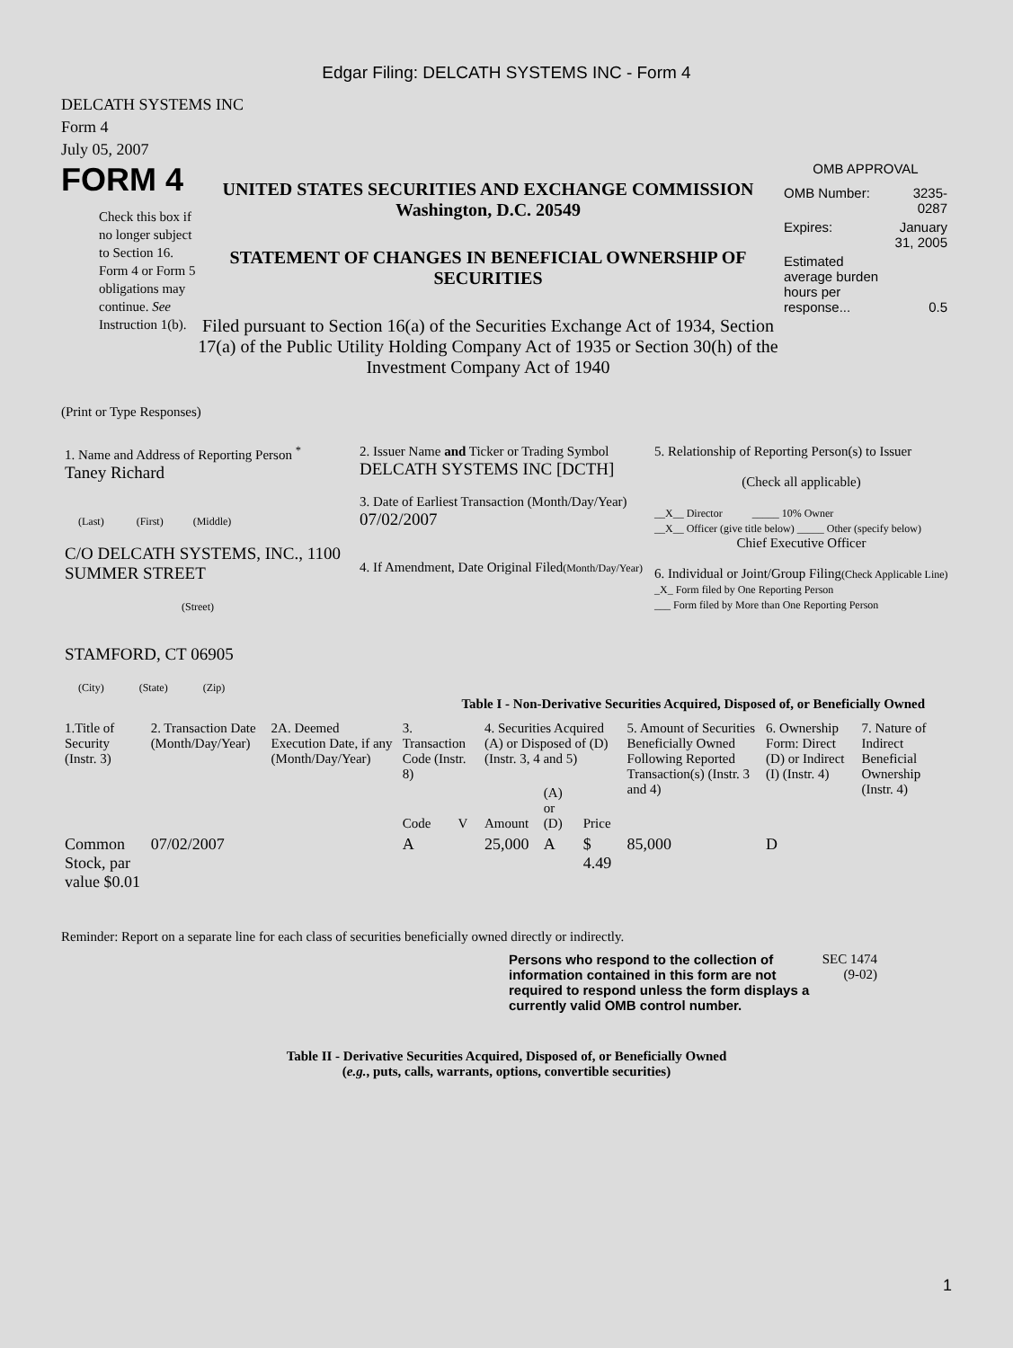Edgar Filing: DELCATH SYSTEMS INC - Form 4
DELCATH SYSTEMS INC
Form 4
July 05, 2007
FORM 4
Check this box if no longer subject to Section 16. Form 4 or Form 5 obligations may continue. See Instruction 1(b).
UNITED STATES SECURITIES AND EXCHANGE COMMISSION
Washington, D.C. 20549
STATEMENT OF CHANGES IN BENEFICIAL OWNERSHIP OF SECURITIES
Filed pursuant to Section 16(a) of the Securities Exchange Act of 1934, Section 17(a) of the Public Utility Holding Company Act of 1935 or Section 30(h) of the Investment Company Act of 1940
OMB APPROVAL
| OMB Number: | 3235-0287 |
| Expires: | January 31, 2005 |
| Estimated average burden hours per response... | 0.5 |
(Print or Type Responses)
| 1. Name and Address of Reporting Person <sup>*</sup> Taney Richard (Last) (First) (Middle) C/O DELCATH SYSTEMS, INC., 1100 SUMMER STREET (Street) STAMFORD, CT 06905 (City) (State) (Zip) | 2. Issuer Name and Ticker or Trading Symbol DELCATH SYSTEMS INC [DCTH] 3. Date of Earliest Transaction (Month/Day/Year) 07/02/2007 4. If Amendment, Date Original Filed (Month/Day/Year) | 5. Relationship of Reporting Person(s) to Issuer (Check all applicable) __X__ Director _____ 10% Owner __X__ Officer (give title below) _____ Other (specify below) Chief Executive Officer 6. Individual or Joint/Group Filing (Check Applicable Line) _X_ Form filed by One Reporting Person ___ Form filed by More than One Reporting Person |
Table I - Non-Derivative Securities Acquired, Disposed of, or Beneficially Owned
| 1.Title of Security (Instr. 3) | 2. Transaction Date (Month/Day/Year) | 2A. Deemed Execution Date, if any (Month/Day/Year) | 3. Transaction Code (Instr. 8) | | 4. Securities Acquired (A) or Disposed of (D) (Instr. 3, 4 and 5) | | | 5. Amount of Securities Beneficially Owned Following Reported Transaction(s) (Instr. 3 and 4) | 6. Ownership Form: Direct (D) or Indirect (I) (Instr. 4) | 7. Nature of Indirect Beneficial Ownership (Instr. 4) |
| --- | --- | --- | --- | --- | --- | --- | --- | --- | --- | --- |
| | | | Code | V | Amount | (A) or (D) | Price | | | |
| Common Stock, par value $0.01 | 07/02/2007 | | A | | 25,000 | A | $ 4.49 | 85,000 | D | |
Reminder: Report on a separate line for each class of securities beneficially owned directly or indirectly.
Persons who respond to the collection of information contained in this form are not required to respond unless the form displays a currently valid OMB control number.
SEC 1474 (9-02)
Table II - Derivative Securities Acquired, Disposed of, or Beneficially Owned
(e.g., puts, calls, warrants, options, convertible securities)
1